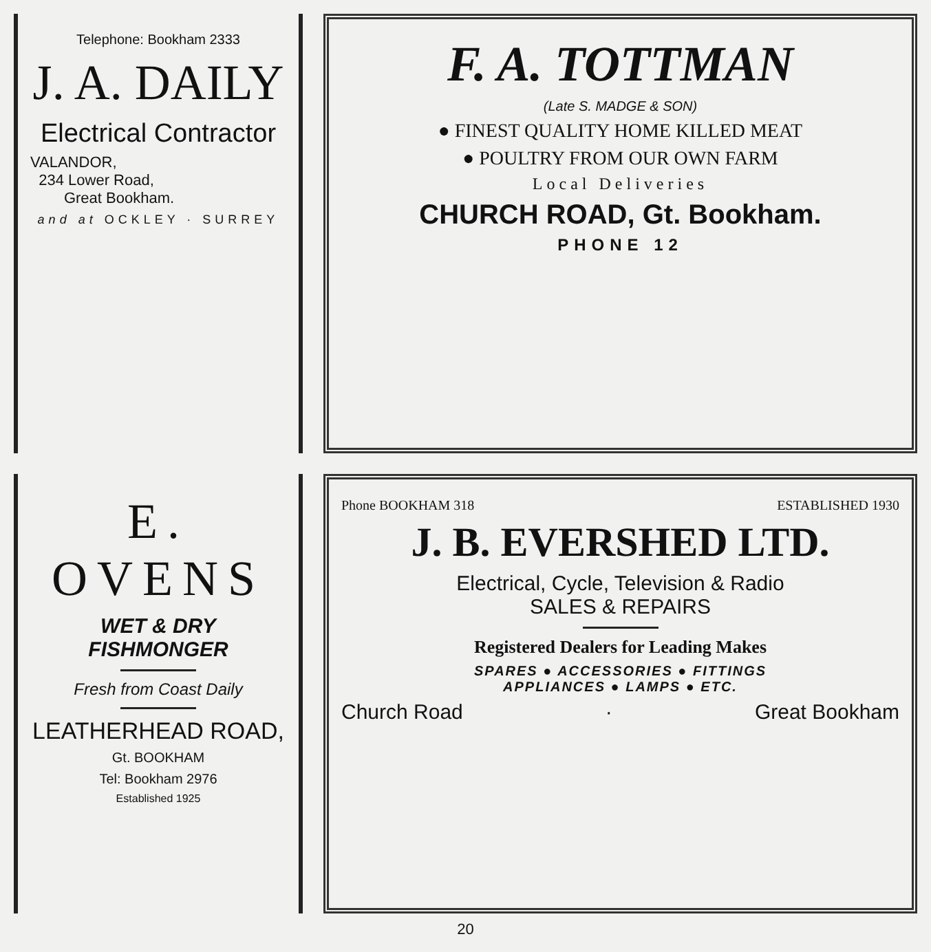Telephone: Bookham 2333
J. A. DAILY
Electrical Contractor
VALANDOR,
234 Lower Road,
Great Bookham.
and at OCKLEY · SURREY
E. OVENS
WET & DRY
FISHMONGER
Fresh from Coast Daily
LEATHERHEAD ROAD,
Gt. BOOKHAM
Tel: Bookham 2976
Established 1925
F. A. TOTTMAN
(Late S. MADGE & SON)
● FINEST QUALITY HOME KILLED MEAT
● POULTRY FROM OUR OWN FARM
Local Deliveries
CHURCH ROAD, Gt. Bookham.
PHONE 12
Phone BOOKHAM 318 ESTABLISHED 1930
J. B. EVERSHED LTD.
Electrical, Cycle, Television & Radio
SALES & REPAIRS
Registered Dealers for Leading Makes
SPARES ● ACCESSORIES ● FITTINGS
APPLIANCES ● LAMPS ● ETC.
Church Road · Great Bookham
20